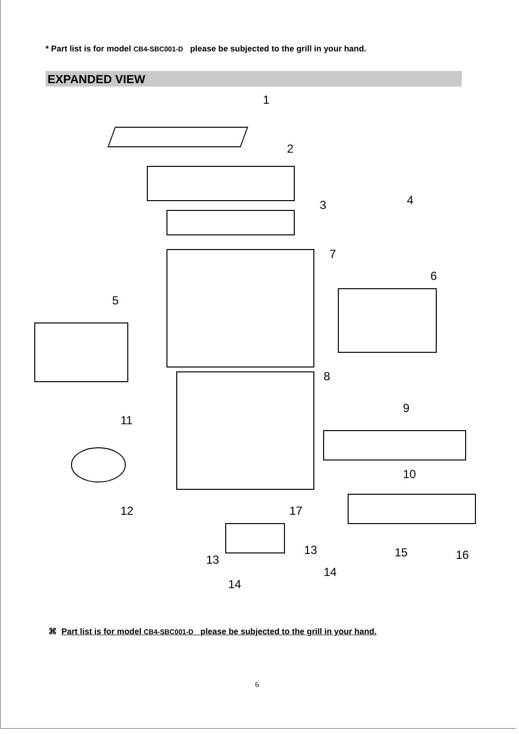* Part list is for model CB4-SBC001-D please be subjected to the grill in your hand.
EXPANDED VIEW
1
2
3 4
5
6
7
8
9
10
11
12
13
13
14
14
15 16
17
⌘ Part list is for model CB4-SBC001-D please be subjected to the grill in your hand.
6